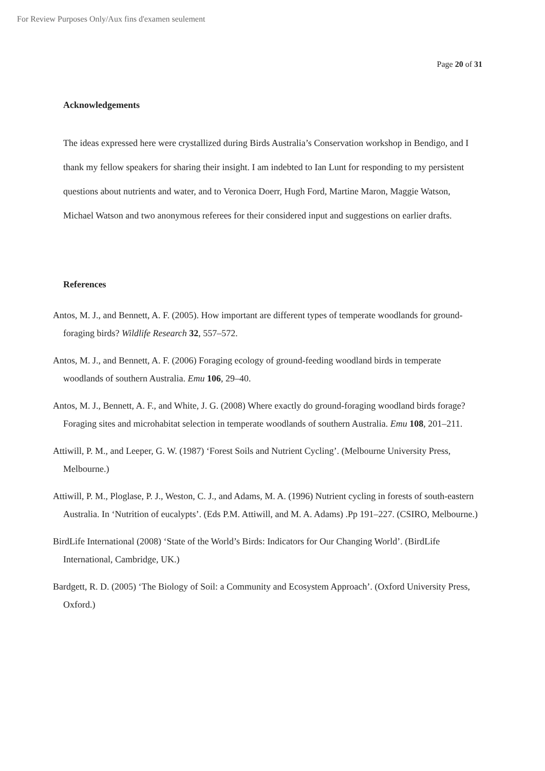For Review Purposes Only/Aux fins d'examen seulement
Page 20 of 31
Acknowledgements
The ideas expressed here were crystallized during Birds Australia’s Conservation workshop in Bendigo, and I thank my fellow speakers for sharing their insight. I am indebted to Ian Lunt for responding to my persistent questions about nutrients and water, and to Veronica Doerr, Hugh Ford, Martine Maron, Maggie Watson, Michael Watson and two anonymous referees for their considered input and suggestions on earlier drafts.
References
Antos, M. J., and Bennett, A. F. (2005). How important are different types of temperate woodlands for ground-foraging birds? Wildlife Research 32, 557–572.
Antos, M. J., and Bennett, A. F. (2006) Foraging ecology of ground-feeding woodland birds in temperate woodlands of southern Australia. Emu 106, 29–40.
Antos, M. J., Bennett, A. F., and White, J. G. (2008) Where exactly do ground-foraging woodland birds forage? Foraging sites and microhabitat selection in temperate woodlands of southern Australia. Emu 108, 201–211.
Attiwill, P. M., and Leeper, G. W. (1987) ‘Forest Soils and Nutrient Cycling’. (Melbourne University Press, Melbourne.)
Attiwill, P. M., Ploglase, P. J., Weston, C. J., and Adams, M. A. (1996) Nutrient cycling in forests of south-eastern Australia. In ‘Nutrition of eucalypts’. (Eds P.M. Attiwill, and M. A. Adams) .Pp 191–227. (CSIRO, Melbourne.)
BirdLife International (2008) ‘State of the World’s Birds: Indicators for Our Changing World’. (BirdLife International, Cambridge, UK.)
Bardgett, R. D. (2005) ‘The Biology of Soil: a Community and Ecosystem Approach’. (Oxford University Press, Oxford.)